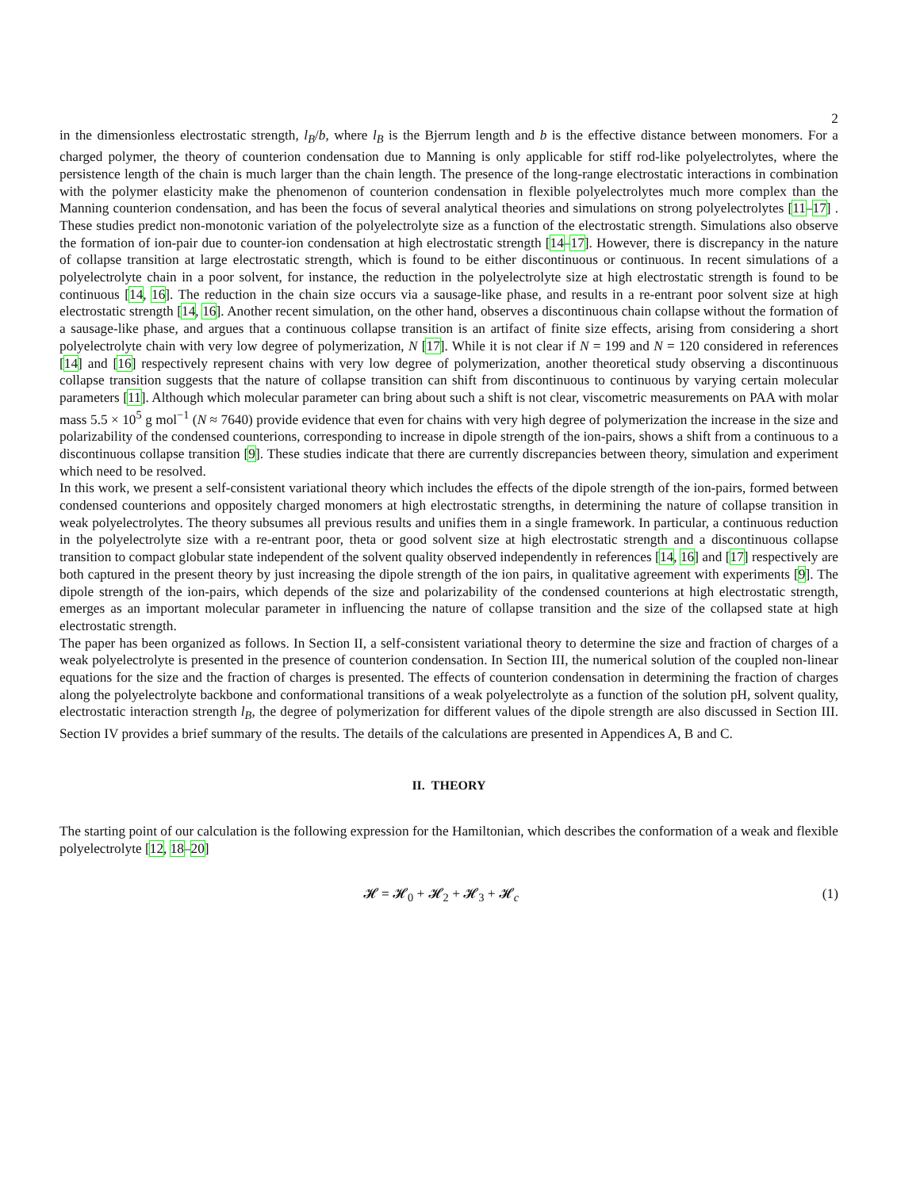2
in the dimensionless electrostatic strength, l<sub>B</sub>/b, where l<sub>B</sub> is the Bjerrum length and b is the effective distance between monomers. For a charged polymer, the theory of counterion condensation due to Manning is only applicable for stiff rod-like polyelectrolytes, where the persistence length of the chain is much larger than the chain length. The presence of the long-range electrostatic interactions in combination with the polymer elasticity make the phenomenon of counterion condensation in flexible polyelectrolytes much more complex than the Manning counterion condensation, and has been the focus of several analytical theories and simulations on strong polyelectrolytes [11–17] . These studies predict non-monotonic variation of the polyelectrolyte size as a function of the electrostatic strength. Simulations also observe the formation of ion-pair due to counter-ion condensation at high electrostatic strength [14–17]. However, there is discrepancy in the nature of collapse transition at large electrostatic strength, which is found to be either discontinuous or continuous. In recent simulations of a polyelectrolyte chain in a poor solvent, for instance, the reduction in the polyelectrolyte size at high electrostatic strength is found to be continuous [14, 16]. The reduction in the chain size occurs via a sausage-like phase, and results in a re-entrant poor solvent size at high electrostatic strength [14, 16]. Another recent simulation, on the other hand, observes a discontinuous chain collapse without the formation of a sausage-like phase, and argues that a continuous collapse transition is an artifact of finite size effects, arising from considering a short polyelectrolyte chain with very low degree of polymerization, N [17]. While it is not clear if N = 199 and N = 120 considered in references [14] and [16] respectively represent chains with very low degree of polymerization, another theoretical study observing a discontinuous collapse transition suggests that the nature of collapse transition can shift from discontinuous to continuous by varying certain molecular parameters [11]. Although which molecular parameter can bring about such a shift is not clear, viscometric measurements on PAA with molar mass 5.5 × 10<sup>5</sup> g mol<sup>−1</sup> (N ≈ 7640) provide evidence that even for chains with very high degree of polymerization the increase in the size and polarizability of the condensed counterions, corresponding to increase in dipole strength of the ion-pairs, shows a shift from a continuous to a discontinuous collapse transition [9]. These studies indicate that there are currently discrepancies between theory, simulation and experiment which need to be resolved.
In this work, we present a self-consistent variational theory which includes the effects of the dipole strength of the ion-pairs, formed between condensed counterions and oppositely charged monomers at high electrostatic strengths, in determining the nature of collapse transition in weak polyelectrolytes. The theory subsumes all previous results and unifies them in a single framework. In particular, a continuous reduction in the polyelectrolyte size with a re-entrant poor, theta or good solvent size at high electrostatic strength and a discontinuous collapse transition to compact globular state independent of the solvent quality observed independently in references [14, 16] and [17] respectively are both captured in the present theory by just increasing the dipole strength of the ion pairs, in qualitative agreement with experiments [9]. The dipole strength of the ion-pairs, which depends of the size and polarizability of the condensed counterions at high electrostatic strength, emerges as an important molecular parameter in influencing the nature of collapse transition and the size of the collapsed state at high electrostatic strength.
The paper has been organized as follows. In Section II, a self-consistent variational theory to determine the size and fraction of charges of a weak polyelectrolyte is presented in the presence of counterion condensation. In Section III, the numerical solution of the coupled non-linear equations for the size and the fraction of charges is presented. The effects of counterion condensation in determining the fraction of charges along the polyelectrolyte backbone and conformational transitions of a weak polyelectrolyte as a function of the solution pH, solvent quality, electrostatic interaction strength l<sub>B</sub>, the degree of polymerization for different values of the dipole strength are also discussed in Section III. Section IV provides a brief summary of the results. The details of the calculations are presented in Appendices A, B and C.
II. THEORY
The starting point of our calculation is the following expression for the Hamiltonian, which describes the conformation of a weak and flexible polyelectrolyte [12, 18–20]
𝓗 = 𝓗<sub>0</sub> + 𝓗<sub>2</sub> + 𝓗<sub>3</sub> + 𝓗<sub>c</sub> (1)